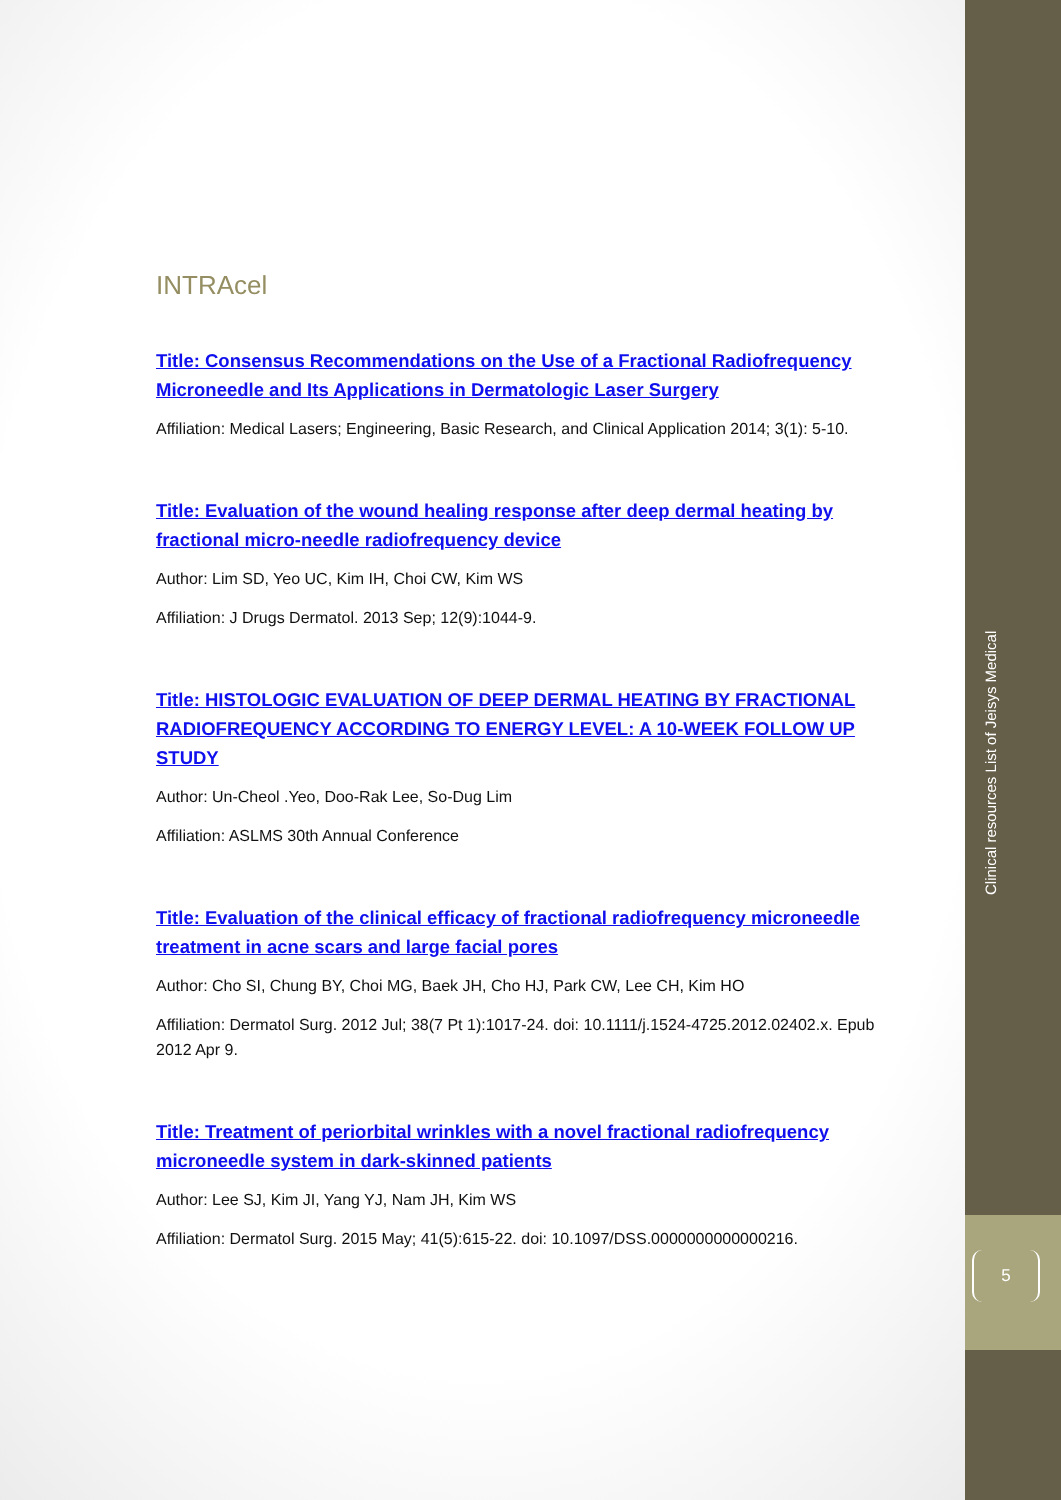INTRAcel
Title: Consensus Recommendations on the Use of a Fractional Radiofrequency Microneedle and Its Applications in Dermatologic Laser Surgery
Affiliation: Medical Lasers; Engineering, Basic Research, and Clinical Application 2014; 3(1): 5-10.
Title: Evaluation of the wound healing response after deep dermal heating by fractional micro-needle radiofrequency device
Author: Lim SD, Yeo UC, Kim IH, Choi CW, Kim WS
Affiliation: J Drugs Dermatol. 2013 Sep; 12(9):1044-9.
Title: HISTOLOGIC EVALUATION OF DEEP DERMAL HEATING BY FRACTIONAL RADIOFREQUENCY ACCORDING TO ENERGY LEVEL: A 10-WEEK FOLLOW UP STUDY
Author: Un-Cheol .Yeo, Doo-Rak Lee, So-Dug Lim
Affiliation: ASLMS 30th Annual Conference
Title: Evaluation of the clinical efficacy of fractional radiofrequency microneedle treatment in acne scars and large facial pores
Author: Cho SI, Chung BY, Choi MG, Baek JH, Cho HJ, Park CW, Lee CH, Kim HO
Affiliation: Dermatol Surg. 2012 Jul; 38(7 Pt 1):1017-24. doi: 10.1111/j.1524-4725.2012.02402.x. Epub 2012 Apr 9.
Title: Treatment of periorbital wrinkles with a novel fractional radiofrequency microneedle system in dark-skinned patients
Author: Lee SJ, Kim JI, Yang YJ, Nam JH, Kim WS
Affiliation: Dermatol Surg. 2015 May; 41(5):615-22. doi: 10.1097/DSS.0000000000000216.
Clinical resources List of Jeisys Medical
5